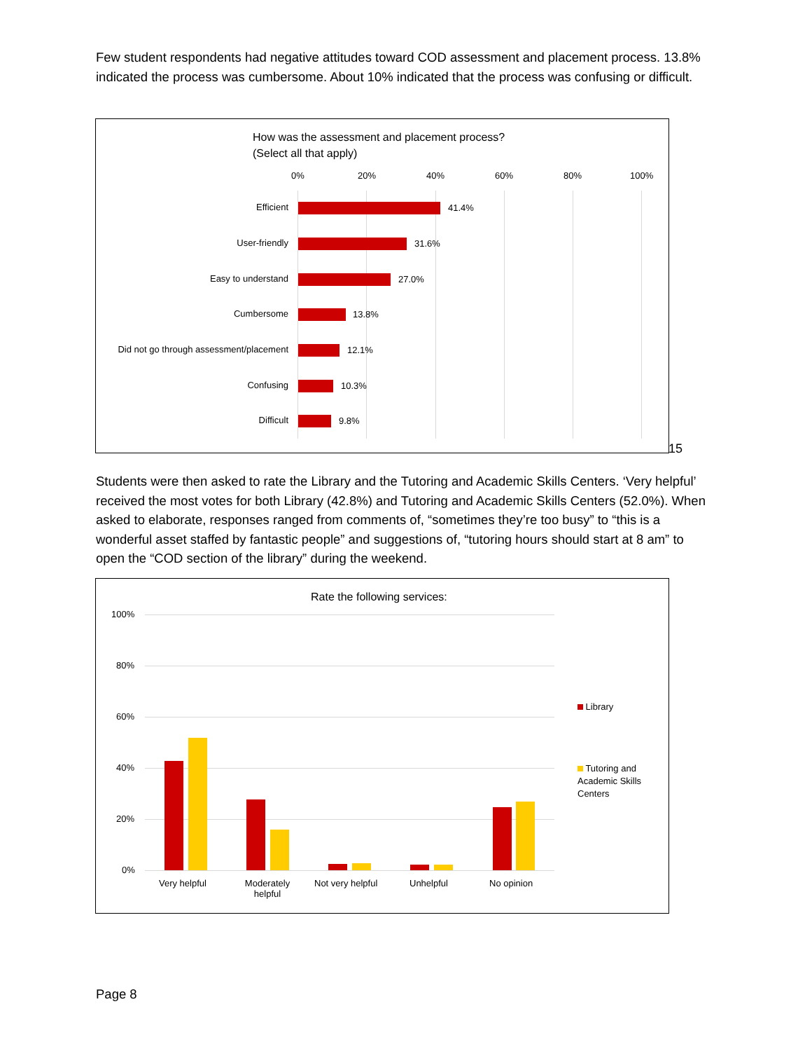Few student respondents had negative attitudes toward COD assessment and placement process. 13.8% indicated the process was cumbersome. About 10% indicated that the process was confusing or difficult.
How was the assessment and placement process?
(Select all that apply)
0% 20% 40% 60% 80% 100%
Efficient 41.4%
User-friendly 31.6%
Easy to understand 27.0%
Cumbersome 13.8%
Did not go through assessment/placement
12.1%
Confusing 10.3%
Difficult 9.8%
15
Students were then asked to rate the Library and the Tutoring and Academic Skills Centers. ‘Very helpful’ received the most votes for both Library (42.8%) and Tutoring and Academic Skills Centers (52.0%). When asked to elaborate, responses ranged from comments of, “sometimes they’re too busy” to “this is a wonderful asset staffed by fantastic people” and suggestions of, “tutoring hours should start at 8 am” to open the “COD section of the library” during the weekend.
Rate the following services:
100%
80%
60%
40%
20%
0%
Very helpful
Moderately helpful
Not very helpful Unhelpful No opinion
Library
Tutoring and Academic Skills Centers
Page 8